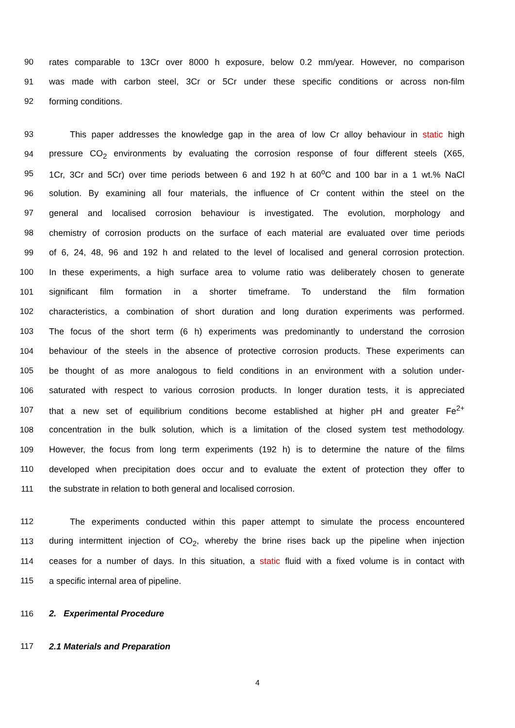90 rates comparable to 13Cr over 8000 h exposure, below 0.2 mm/year. However, no comparison
91 was made with carbon steel, 3Cr or 5Cr under these specific conditions or across non-film
92 forming conditions.
93 This paper addresses the knowledge gap in the area of low Cr alloy behaviour in static high
94 pressure CO<sub>2</sub> environments by evaluating the corrosion response of four different steels (X65,
95 1Cr, 3Cr and 5Cr) over time periods between 6 and 192 h at 60<sup>o</sup>C and 100 bar in a 1 wt.% NaCl
96 solution. By examining all four materials, the influence of Cr content within the steel on the
97 general and localised corrosion behaviour is investigated. The evolution, morphology and
98 chemistry of corrosion products on the surface of each material are evaluated over time periods
99 of 6, 24, 48, 96 and 192 h and related to the level of localised and general corrosion protection.
100 In these experiments, a high surface area to volume ratio was deliberately chosen to generate
101 significant film formation in a shorter timeframe. To understand the film formation
102 characteristics, a combination of short duration and long duration experiments was performed.
103 The focus of the short term (6 h) experiments was predominantly to understand the corrosion
104 behaviour of the steels in the absence of protective corrosion products. These experiments can
105 be thought of as more analogous to field conditions in an environment with a solution under-
106 saturated with respect to various corrosion products. In longer duration tests, it is appreciated
107 that a new set of equilibrium conditions become established at higher pH and greater Fe<sup>2+</sup>
108 concentration in the bulk solution, which is a limitation of the closed system test methodology.
109 However, the focus from long term experiments (192 h) is to determine the nature of the films
110 developed when precipitation does occur and to evaluate the extent of protection they offer to
111 the substrate in relation to both general and localised corrosion.
112 The experiments conducted within this paper attempt to simulate the process encountered
113 during intermittent injection of CO<sub>2</sub>, whereby the brine rises back up the pipeline when injection
114 ceases for a number of days. In this situation, a static fluid with a fixed volume is in contact with
115 a specific internal area of pipeline.
116 2. Experimental Procedure
117 2.1 Materials and Preparation
4